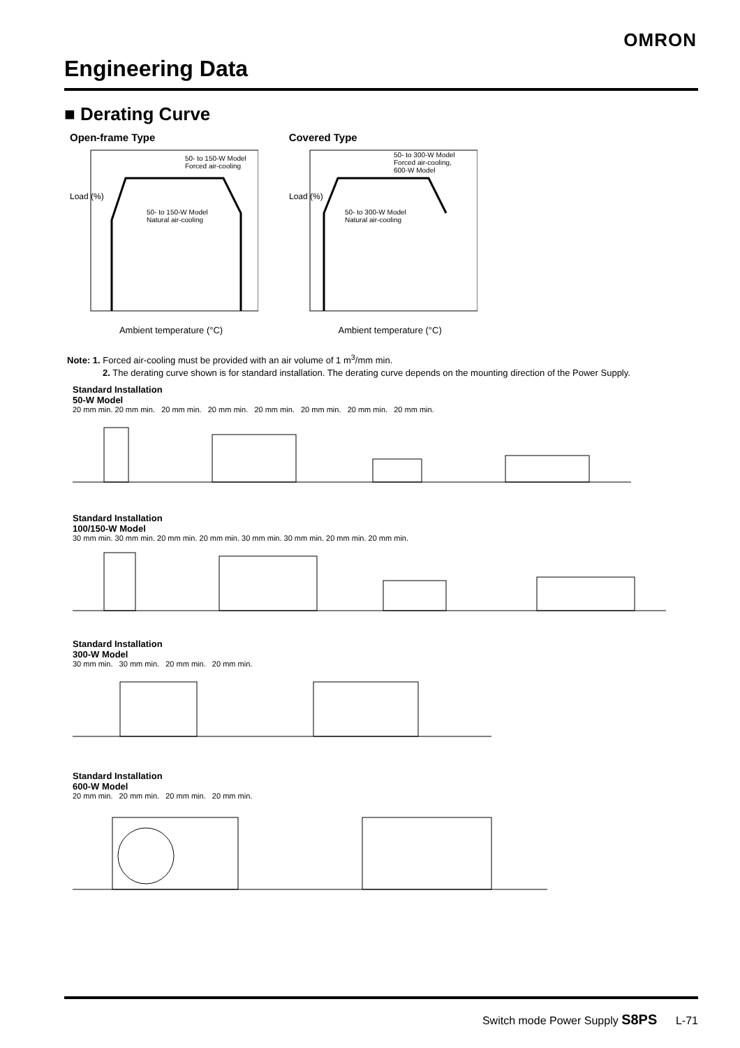OMRON
Engineering Data
■ Derating Curve
Open-frame Type
Load (%)
50- to 150-W Model
Forced air-cooling
50- to 150-W Model
Natural air-cooling
Ambient temperature (°C)
Covered Type
Load (%)
50- to 300-W Model
Forced air-cooling,
600-W Model
50- to 300-W Model
Natural air-cooling
Ambient temperature (°C)
Note: 1. Forced air-cooling must be provided with an air volume of 1 m<sup>3</sup>/mm min.
2. The derating curve shown is for standard installation. The derating curve depends on the mounting direction of the Power Supply.
Standard Installation
50-W Model
20 mm min. 20 mm min. 20 mm min. 20 mm min. 20 mm min. 20 mm min. 20 mm min. 20 mm min.
Standard Installation
100/150-W Model
30 mm min. 30 mm min. 20 mm min. 20 mm min. 30 mm min. 30 mm min. 20 mm min. 20 mm min.
Standard Installation
300-W Model
30 mm min. 30 mm min. 20 mm min. 20 mm min.
Standard Installation
600-W Model
20 mm min. 20 mm min. 20 mm min. 20 mm min.
Switch mode Power Supply S8PS L-71